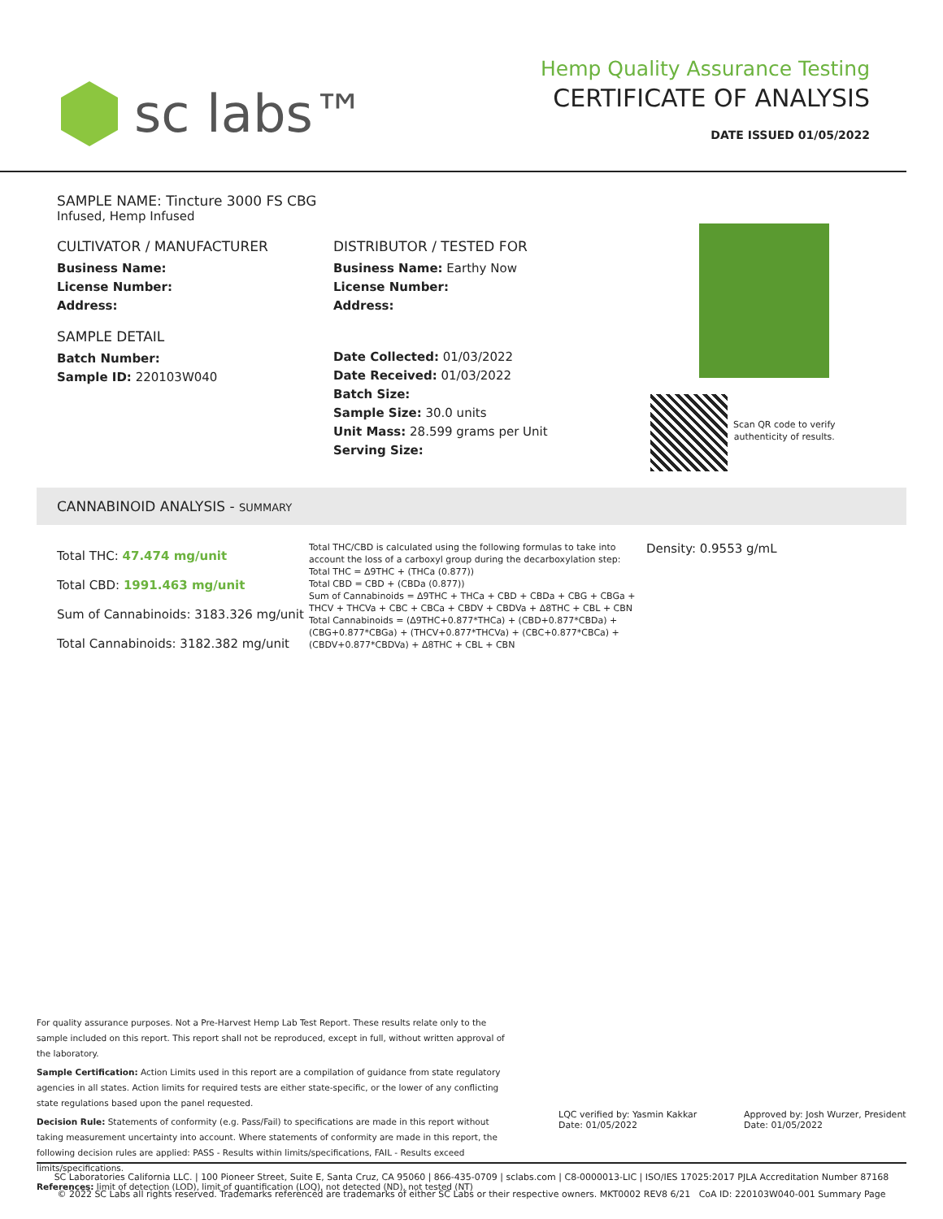sc labs™
Hemp Quality Assurance Testing
CERTIFICATE OF ANALYSIS
DATE ISSUED 01/05/2022
SAMPLE NAME: Tincture 3000 FS CBG
Infused, Hemp Infused
CULTIVATOR / MANUFACTURER
Business Name:
License Number:
Address:
SAMPLE DETAIL
Batch Number:
Sample ID: 220103W040
DISTRIBUTOR / TESTED FOR
Business Name: Earthy Now
License Number:
Address:
Date Collected: 01/03/2022
Date Received: 01/03/2022
Batch Size:
Sample Size: 30.0 units
Unit Mass: 28.599 grams per Unit
Serving Size:
Scan QR code to verify authenticity of results.
CANNABINOID ANALYSIS - SUMMARY
Total THC: 47.474 mg/unit
Total CBD: 1991.463 mg/unit
Sum of Cannabinoids: 3183.326 mg/unit
Total Cannabinoids: 3182.382 mg/unit
Total THC/CBD is calculated using the following formulas to take into account the loss of a carboxyl group during the decarboxylation step:
Total THC = Δ9THC + (THCa (0.877))
Total CBD = CBD + (CBDa (0.877))
Sum of Cannabinoids = Δ9THC + THCa + CBD + CBDa + CBG + CBGa + THCV + THCVa + CBC + CBCa + CBDV + CBDVa + Δ8THC + CBL + CBN
Total Cannabinoids = (Δ9THC+0.877*THCa) + (CBD+0.877*CBDa) + (CBG+0.877*CBGa) + (THCV+0.877*THCVa) + (CBC+0.877*CBCa) + (CBDV+0.877*CBDVa) + Δ8THC + CBL + CBN
Density: 0.9553 g/mL
For quality assurance purposes. Not a Pre-Harvest Hemp Lab Test Report. These results relate only to the sample included on this report. This report shall not be reproduced, except in full, without written approval of the laboratory.
Sample Certification: Action Limits used in this report are a compilation of guidance from state regulatory agencies in all states. Action limits for required tests are either state-specific, or the lower of any conflicting state regulations based upon the panel requested.
Decision Rule: Statements of conformity (e.g. Pass/Fail) to specifications are made in this report without taking measurement uncertainty into account. Where statements of conformity are made in this report, the following decision rules are applied: PASS - Results within limits/specifications, FAIL - Results exceed limits/specifications.
References: limit of detection (LOD), limit of quantification (LOQ), not detected (ND), not tested (NT)
LQC verified by: Yasmin Kakkar
Date: 01/05/2022
Approved by: Josh Wurzer, President
Date: 01/05/2022
SC Laboratories California LLC. | 100 Pioneer Street, Suite E, Santa Cruz, CA 95060 | 866-435-0709 | sclabs.com | C8-0000013-LIC | ISO/IES 17025:2017 PJLA Accreditation Number 87168
© 2022 SC Labs all rights reserved. Trademarks referenced are trademarks of either SC Labs or their respective owners. MKT0002 REV8 6/21 CoA ID: 220103W040-001 Summary Page